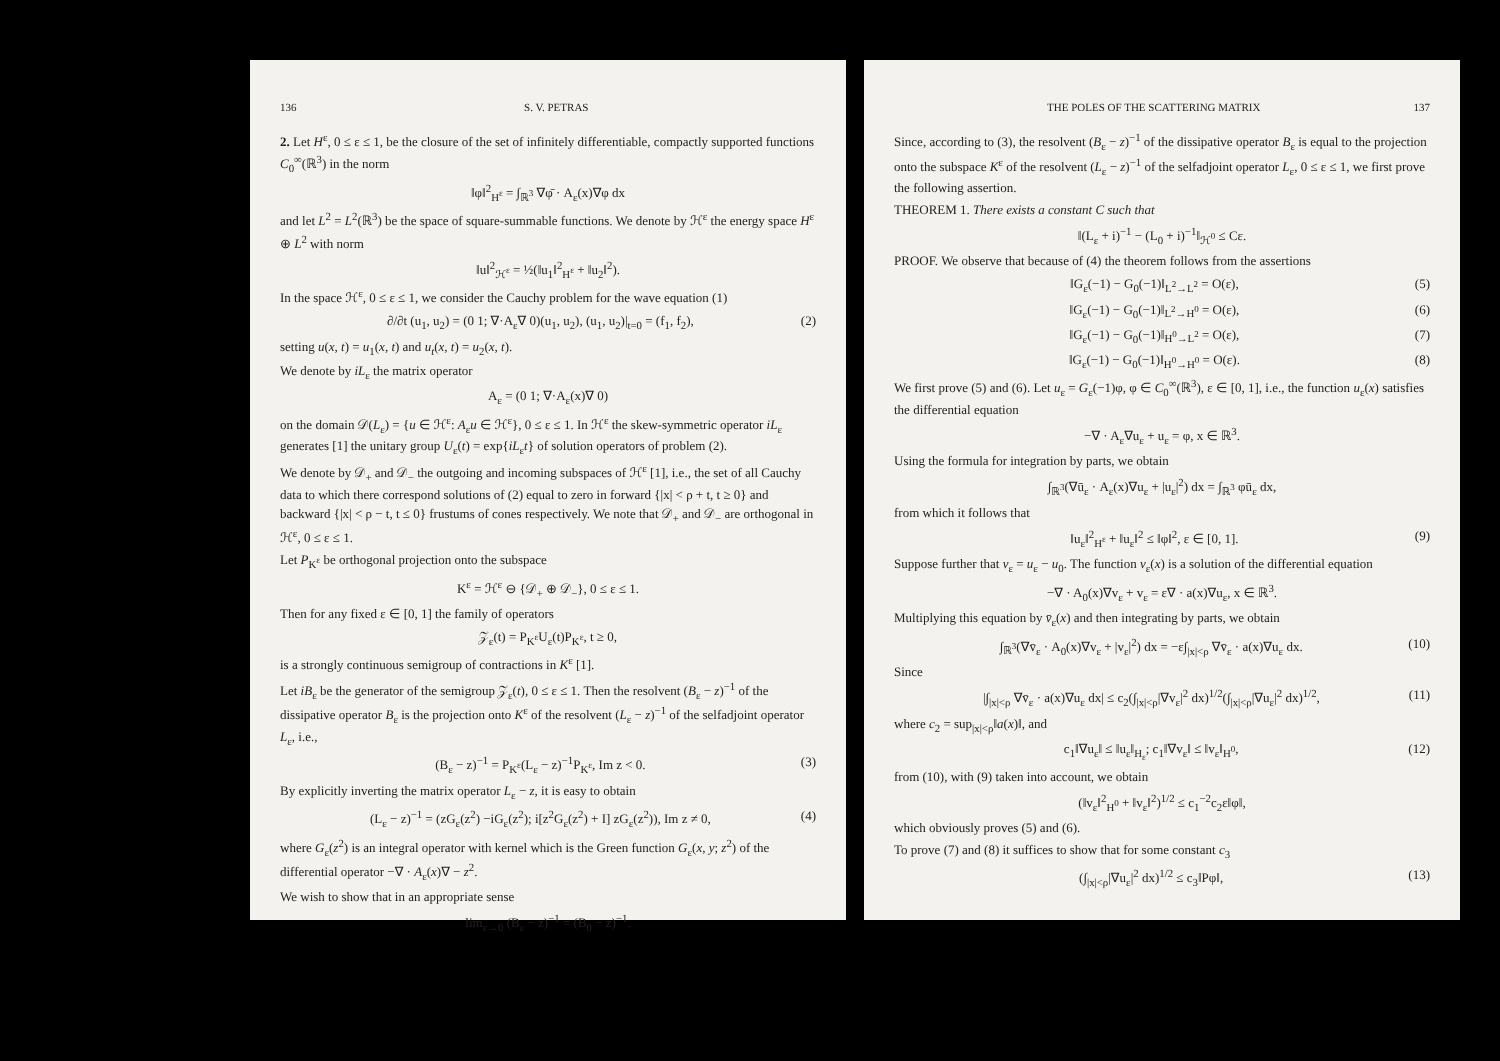136 S. V. PETRAS
2. Let H<sup>ε</sup>, 0 ≤ ε ≤ 1, be the closure of the set of infinitely differentiable, compactly supported functions C<sub>0</sub><sup>∞</sup>(ℝ<sup>3</sup>) in the norm
‖φ‖<sup>2</sup><sub>H<sup>ε</sup></sub> = ∫<sub>ℝ<sup>3</sup></sub> ∇φ̄ · A<sub>ε</sub>(x)∇φ dx
and let L<sup>2</sup> = L<sup>2</sup>(ℝ<sup>3</sup>) be the space of square-summable functions. We denote by ℋ<sup>ε</sup> the energy space H<sup>ε</sup> ⊕ L<sup>2</sup> with norm
‖u‖<sup>2</sup><sub>ℋ<sup>ε</sup></sub> = ½(‖u<sub>1</sub>‖<sup>2</sup><sub>H<sup>ε</sup></sub> + ‖u<sub>2</sub>‖<sup>2</sup>).
In the space ℋ<sup>ε</sup>, 0 ≤ ε ≤ 1, we consider the Cauchy problem for the wave equation (1)
∂/∂t (u<sub>1</sub>, u<sub>2</sub>) = (0 1; ∇·A<sub>ε</sub>∇ 0)(u<sub>1</sub>, u<sub>2</sub>), (u<sub>1</sub>, u<sub>2</sub>)|<sub>t=0</sub> = (f<sub>1</sub>, f<sub>2</sub>), (2)
setting u(x, t) = u<sub>1</sub>(x, t) and u<sub>t</sub>(x, t) = u<sub>2</sub>(x, t).
We denote by iL<sub>ε</sub> the matrix operator
A<sub>ε</sub> = (0 1; ∇·A<sub>ε</sub>(x)∇ 0)
on the domain 𝒟(L<sub>ε</sub>) = {u ∈ ℋ<sup>ε</sup>: A<sub>ε</sub>u ∈ ℋ<sup>ε</sup>}, 0 ≤ ε ≤ 1. In ℋ<sup>ε</sup> the skew-symmetric operator iL<sub>ε</sub> generates [1] the unitary group U<sub>ε</sub>(t) = exp{iL<sub>ε</sub>t} of solution operators of problem (2).
We denote by 𝒟<sub>+</sub> and 𝒟<sub>−</sub> the outgoing and incoming subspaces of ℋ<sup>ε</sup> [1], i.e., the set of all Cauchy data to which there correspond solutions of (2) equal to zero in forward {|x| < ρ + t, t ≥ 0} and backward {|x| < ρ − t, t ≤ 0} frustums of cones respectively. We note that 𝒟<sub>+</sub> and 𝒟<sub>−</sub> are orthogonal in ℋ<sup>ε</sup>, 0 ≤ ε ≤ 1.
Let P<sub>K<sup>ε</sup></sub> be orthogonal projection onto the subspace
K<sup>ε</sup> = ℋ<sup>ε</sup> ⊖ {𝒟<sub>+</sub> ⊕ 𝒟<sub>−</sub>}, 0 ≤ ε ≤ 1.
Then for any fixed ε ∈ [0, 1] the family of operators
𝒵<sub>ε</sub>(t) = P<sub>K<sup>ε</sup></sub>U<sub>ε</sub>(t)P<sub>K<sup>ε</sup></sub>, t ≥ 0,
is a strongly continuous semigroup of contractions in K<sup>ε</sup> [1].
Let iB<sub>ε</sub> be the generator of the semigroup 𝒵<sub>ε</sub>(t), 0 ≤ ε ≤ 1. Then the resolvent (B<sub>ε</sub> − z)<sup>−1</sup> of the dissipative operator B<sub>ε</sub> is the projection onto K<sup>ε</sup> of the resolvent (L<sub>ε</sub> − z)<sup>−1</sup> of the selfadjoint operator L<sub>ε</sub>, i.e.,
(B<sub>ε</sub> − z)<sup>−1</sup> = P<sub>K<sup>ε</sup></sub>(L<sub>ε</sub> − z)<sup>−1</sup>P<sub>K<sup>ε</sup></sub>, Im z < 0. (3)
By explicitly inverting the matrix operator L<sub>ε</sub> − z, it is easy to obtain
(L<sub>ε</sub> − z)<sup>−1</sup> = (zG<sub>ε</sub>(z<sup>2</sup>) −iG<sub>ε</sub>(z<sup>2</sup>); i[z<sup>2</sup>G<sub>ε</sub>(z<sup>2</sup>) + I] zG<sub>ε</sub>(z<sup>2</sup>)), Im z ≠ 0, (4)
where G<sub>ε</sub>(z<sup>2</sup>) is an integral operator with kernel which is the Green function G<sub>ε</sub>(x, y; z<sup>2</sup>) of the differential operator −∇ · A<sub>ε</sub>(x)∇ − z<sup>2</sup>.
We wish to show that in an appropriate sense
lim<sub>ε→0</sub> (B<sub>ε</sub> − z)<sup>−1</sup> = (B<sub>0</sub> − z)<sup>−1</sup>.
THE POLES OF THE SCATTERING MATRIX 137
Since, according to (3), the resolvent (B<sub>ε</sub> − z)<sup>−1</sup> of the dissipative operator B<sub>ε</sub> is equal to the projection onto the subspace K<sup>ε</sup> of the resolvent (L<sub>ε</sub> − z)<sup>−1</sup> of the selfadjoint operator L<sub>ε</sub>, 0 ≤ ε ≤ 1, we first prove the following assertion.
THEOREM 1. There exists a constant C such that
‖(L<sub>ε</sub> + i)<sup>−1</sup> − (L<sub>0</sub> + i)<sup>−1</sup>‖<sub>ℋ<sup>0</sup></sub> ≤ Cε.
PROOF. We observe that because of (4) the theorem follows from the assertions
‖G<sub>ε</sub>(−1) − G<sub>0</sub>(−1)‖<sub>L<sup>2</sup>→L<sup>2</sup></sub> = O(ε), (5)
‖G<sub>ε</sub>(−1) − G<sub>0</sub>(−1)‖<sub>L<sup>2</sup>→H<sup>0</sup></sub> = O(ε), (6)
‖G<sub>ε</sub>(−1) − G<sub>0</sub>(−1)‖<sub>H<sup>0</sup>→L<sup>2</sup></sub> = O(ε), (7)
‖G<sub>ε</sub>(−1) − G<sub>0</sub>(−1)‖<sub>H<sup>0</sup>→H<sup>0</sup></sub> = O(ε). (8)
We first prove (5) and (6). Let u<sub>ε</sub> = G<sub>ε</sub>(−1)φ, φ ∈ C<sub>0</sub><sup>∞</sup>(ℝ<sup>3</sup>), ε ∈ [0, 1], i.e., the function u<sub>ε</sub>(x) satisfies the differential equation
−∇ · A<sub>ε</sub>∇u<sub>ε</sub> + u<sub>ε</sub> = φ, x ∈ ℝ<sup>3</sup>.
Using the formula for integration by parts, we obtain
∫<sub>ℝ<sup>3</sup></sub>(∇ū<sub>ε</sub> · A<sub>ε</sub>(x)∇u<sub>ε</sub> + |u<sub>ε</sub>|<sup>2</sup>) dx = ∫<sub>ℝ<sup>3</sup></sub> φū<sub>ε</sub> dx,
from which it follows that
‖u<sub>ε</sub>‖<sup>2</sup><sub>H<sup>ε</sup></sub> + ‖u<sub>ε</sub>‖<sup>2</sup> ≤ ‖φ‖<sup>2</sup>, ε ∈ [0, 1]. (9)
Suppose further that v<sub>ε</sub> = u<sub>ε</sub> − u<sub>0</sub>. The function v<sub>ε</sub>(x) is a solution of the differential equation
−∇ · A<sub>0</sub>(x)∇v<sub>ε</sub> + v<sub>ε</sub> = ε∇ · a(x)∇u<sub>ε</sub>, x ∈ ℝ<sup>3</sup>.
Multiplying this equation by v̄<sub>ε</sub>(x) and then integrating by parts, we obtain
∫<sub>ℝ<sup>3</sup></sub>(∇v̄<sub>ε</sub> · A<sub>0</sub>(x)∇v<sub>ε</sub> + |v<sub>ε</sub>|<sup>2</sup>) dx = −ε∫<sub>|x|<ρ</sub> ∇v̄<sub>ε</sub> · a(x)∇u<sub>ε</sub> dx. (10)
Since
|∫<sub>|x|<ρ</sub> ∇v̄<sub>ε</sub> · a(x)∇u<sub>ε</sub> dx| ≤ c<sub>2</sub>(∫<sub>|x|<ρ</sub>|∇v<sub>ε</sub>|<sup>2</sup> dx)<sup>1/2</sup>(∫<sub>|x|<ρ</sub>|∇u<sub>ε</sub>|<sup>2</sup> dx)<sup>1/2</sup>, (11)
where c<sub>2</sub> = sup<sub>|x|<ρ</sub>‖a(x)‖, and
c<sub>1</sub>‖∇u<sub>ε</sub>‖ ≤ ‖u<sub>ε</sub>‖<sub>H<sub>ε</sub></sub>; c<sub>1</sub>‖∇v<sub>ε</sub>‖ ≤ ‖v<sub>ε</sub>‖<sub>H<sup>0</sup></sub>, (12)
from (10), with (9) taken into account, we obtain
(‖v<sub>ε</sub>‖<sup>2</sup><sub>H<sup>0</sup></sub> + ‖v<sub>ε</sub>‖<sup>2</sup>)<sup>1/2</sup> ≤ c<sub>1</sub><sup>−2</sup>c<sub>2</sub>ε‖φ‖,
which obviously proves (5) and (6).
To prove (7) and (8) it suffices to show that for some constant c<sub>3</sub>
(∫<sub>|x|<ρ</sub>|∇u<sub>ε</sub>|<sup>2</sup> dx)<sup>1/2</sup> ≤ c<sub>3</sub>‖Pφ‖, (13)